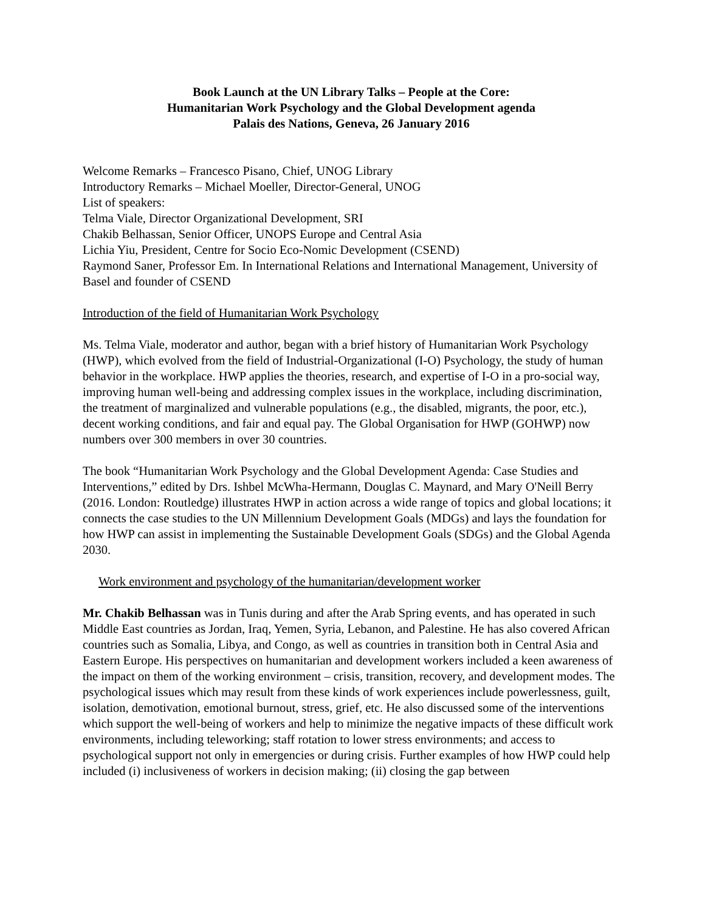Book Launch at the UN Library Talks – People at the Core:
Humanitarian Work Psychology and the Global Development agenda
Palais des Nations, Geneva, 26 January 2016
Welcome Remarks – Francesco Pisano, Chief, UNOG Library
Introductory Remarks – Michael Moeller, Director-General, UNOG
List of speakers:
Telma Viale, Director Organizational Development, SRI
Chakib Belhassan, Senior Officer, UNOPS Europe and Central Asia
Lichia Yiu, President, Centre for Socio Eco-Nomic Development (CSEND)
Raymond Saner, Professor Em. In International Relations and International Management, University of Basel and founder of CSEND
Introduction of the field of Humanitarian Work Psychology
Ms. Telma Viale, moderator and author, began with a brief history of Humanitarian Work Psychology (HWP), which evolved from the field of Industrial-Organizational (I-O) Psychology, the study of human behavior in the workplace. HWP applies the theories, research, and expertise of I-O in a pro-social way, improving human well-being and addressing complex issues in the workplace, including discrimination, the treatment of marginalized and vulnerable populations (e.g., the disabled, migrants, the poor, etc.), decent working conditions, and fair and equal pay. The Global Organisation for HWP (GOHWP) now numbers over 300 members in over 30 countries.
The book “Humanitarian Work Psychology and the Global Development Agenda: Case Studies and Interventions,” edited by Drs. Ishbel McWha-Hermann, Douglas C. Maynard, and Mary O'Neill Berry (2016. London: Routledge) illustrates HWP in action across a wide range of topics and global locations; it connects the case studies to the UN Millennium Development Goals (MDGs) and lays the foundation for how HWP can assist in implementing the Sustainable Development Goals (SDGs) and the Global Agenda 2030.
Work environment and psychology of the humanitarian/development worker
Mr. Chakib Belhassan was in Tunis during and after the Arab Spring events, and has operated in such Middle East countries as Jordan, Iraq, Yemen, Syria, Lebanon, and Palestine. He has also covered African countries such as Somalia, Libya, and Congo, as well as countries in transition both in Central Asia and Eastern Europe. His perspectives on humanitarian and development workers included a keen awareness of the impact on them of the working environment – crisis, transition, recovery, and development modes. The psychological issues which may result from these kinds of work experiences include powerlessness, guilt, isolation, demotivation, emotional burnout, stress, grief, etc. He also discussed some of the interventions which support the well-being of workers and help to minimize the negative impacts of these difficult work environments, including teleworking; staff rotation to lower stress environments; and access to psychological support not only in emergencies or during crisis. Further examples of how HWP could help included (i) inclusiveness of workers in decision making; (ii) closing the gap between